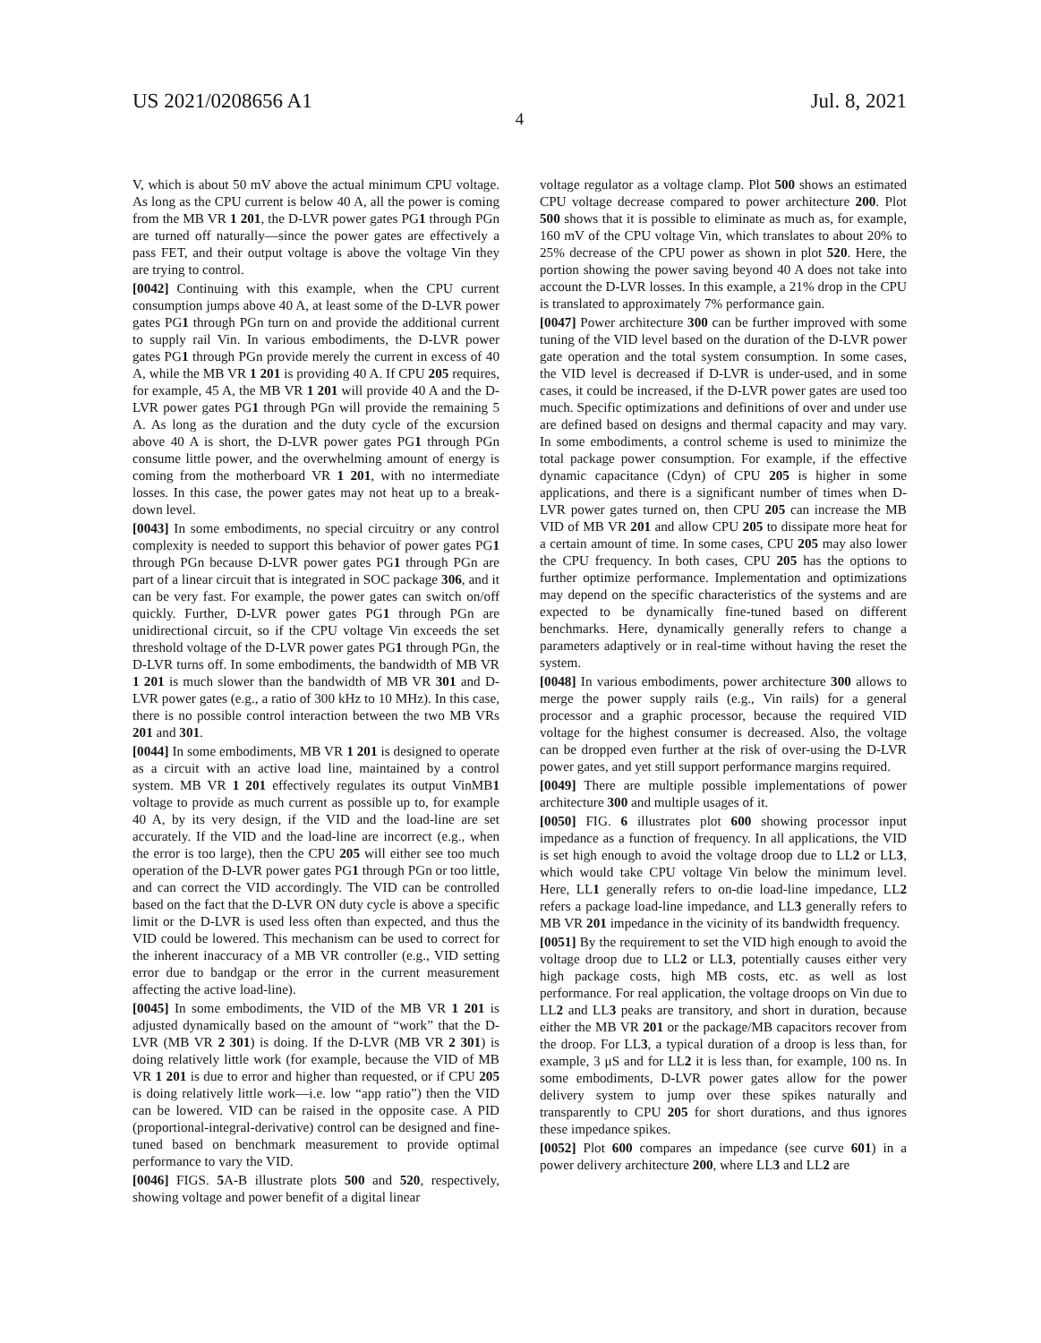US 2021/0208656 A1 Jul. 8, 2021
4
V, which is about 50 mV above the actual minimum CPU voltage. As long as the CPU current is below 40 A, all the power is coming from the MB VR 1 201, the D-LVR power gates PG1 through PGn are turned off naturally—since the power gates are effectively a pass FET, and their output voltage is above the voltage Vin they are trying to control.
[0042] Continuing with this example, when the CPU current consumption jumps above 40 A, at least some of the D-LVR power gates PG1 through PGn turn on and provide the additional current to supply rail Vin. In various embodiments, the D-LVR power gates PG1 through PGn provide merely the current in excess of 40 A, while the MB VR 1 201 is providing 40 A. If CPU 205 requires, for example, 45 A, the MB VR 1 201 will provide 40 A and the D-LVR power gates PG1 through PGn will provide the remaining 5 A. As long as the duration and the duty cycle of the excursion above 40 A is short, the D-LVR power gates PG1 through PGn consume little power, and the overwhelming amount of energy is coming from the motherboard VR 1 201, with no intermediate losses. In this case, the power gates may not heat up to a break-down level.
[0043] In some embodiments, no special circuitry or any control complexity is needed to support this behavior of power gates PG1 through PGn because D-LVR power gates PG1 through PGn are part of a linear circuit that is integrated in SOC package 306, and it can be very fast. For example, the power gates can switch on/off quickly. Further, D-LVR power gates PG1 through PGn are unidirectional circuit, so if the CPU voltage Vin exceeds the set threshold voltage of the D-LVR power gates PG1 through PGn, the D-LVR turns off. In some embodiments, the bandwidth of MB VR 1 201 is much slower than the bandwidth of MB VR 301 and D-LVR power gates (e.g., a ratio of 300 kHz to 10 MHz). In this case, there is no possible control interaction between the two MB VRs 201 and 301.
[0044] In some embodiments, MB VR 1 201 is designed to operate as a circuit with an active load line, maintained by a control system. MB VR 1 201 effectively regulates its output VinMB1 voltage to provide as much current as possible up to, for example 40 A, by its very design, if the VID and the load-line are set accurately. If the VID and the load-line are incorrect (e.g., when the error is too large), then the CPU 205 will either see too much operation of the D-LVR power gates PG1 through PGn or too little, and can correct the VID accordingly. The VID can be controlled based on the fact that the D-LVR ON duty cycle is above a specific limit or the D-LVR is used less often than expected, and thus the VID could be lowered. This mechanism can be used to correct for the inherent inaccuracy of a MB VR controller (e.g., VID setting error due to bandgap or the error in the current measurement affecting the active load-line).
[0045] In some embodiments, the VID of the MB VR 1 201 is adjusted dynamically based on the amount of “work” that the D-LVR (MB VR 2 301) is doing. If the D-LVR (MB VR 2 301) is doing relatively little work (for example, because the VID of MB VR 1 201 is due to error and higher than requested, or if CPU 205 is doing relatively little work—i.e. low “app ratio”) then the VID can be lowered. VID can be raised in the opposite case. A PID (proportional-integral-derivative) control can be designed and fine-tuned based on benchmark measurement to provide optimal performance to vary the VID.
[0046] FIGS. 5 A-B illustrate plots 500 and 520, respectively, showing voltage and power benefit of a digital linear
voltage regulator as a voltage clamp. Plot 500 shows an estimated CPU voltage decrease compared to power architecture 200. Plot 500 shows that it is possible to eliminate as much as, for example, 160 mV of the CPU voltage Vin, which translates to about 20% to 25% decrease of the CPU power as shown in plot 520. Here, the portion showing the power saving beyond 40 A does not take into account the D-LVR losses. In this example, a 21% drop in the CPU is translated to approximately 7% performance gain.
[0047] Power architecture 300 can be further improved with some tuning of the VID level based on the duration of the D-LVR power gate operation and the total system consumption. In some cases, the VID level is decreased if D-LVR is under-used, and in some cases, it could be increased, if the D-LVR power gates are used too much. Specific optimizations and definitions of over and under use are defined based on designs and thermal capacity and may vary. In some embodiments, a control scheme is used to minimize the total package power consumption. For example, if the effective dynamic capacitance (Cdyn) of CPU 205 is higher in some applications, and there is a significant number of times when D-LVR power gates turned on, then CPU 205 can increase the MB VID of MB VR 201 and allow CPU 205 to dissipate more heat for a certain amount of time. In some cases, CPU 205 may also lower the CPU frequency. In both cases, CPU 205 has the options to further optimize performance. Implementation and optimizations may depend on the specific characteristics of the systems and are expected to be dynamically fine-tuned based on different benchmarks. Here, dynamically generally refers to change a parameters adaptively or in real-time without having the reset the system.
[0048] In various embodiments, power architecture 300 allows to merge the power supply rails (e.g., Vin rails) for a general processor and a graphic processor, because the required VID voltage for the highest consumer is decreased. Also, the voltage can be dropped even further at the risk of over-using the D-LVR power gates, and yet still support performance margins required.
[0049] There are multiple possible implementations of power architecture 300 and multiple usages of it.
[0050] FIG. 6 illustrates plot 600 showing processor input impedance as a function of frequency. In all applications, the VID is set high enough to avoid the voltage droop due to LL2 or LL3, which would take CPU voltage Vin below the minimum level. Here, LL1 generally refers to on-die load-line impedance, LL2 refers a package load-line impedance, and LL3 generally refers to MB VR 201 impedance in the vicinity of its bandwidth frequency.
[0051] By the requirement to set the VID high enough to avoid the voltage droop due to LL2 or LL3, potentially causes either very high package costs, high MB costs, etc. as well as lost performance. For real application, the voltage droops on Vin due to LL2 and LL3 peaks are transitory, and short in duration, because either the MB VR 201 or the package/MB capacitors recover from the droop. For LL3, a typical duration of a droop is less than, for example, 3 μS and for LL2 it is less than, for example, 100 ns. In some embodiments, D-LVR power gates allow for the power delivery system to jump over these spikes naturally and transparently to CPU 205 for short durations, and thus ignores these impedance spikes.
[0052] Plot 600 compares an impedance (see curve 601) in a power delivery architecture 200, where LL3 and LL2 are